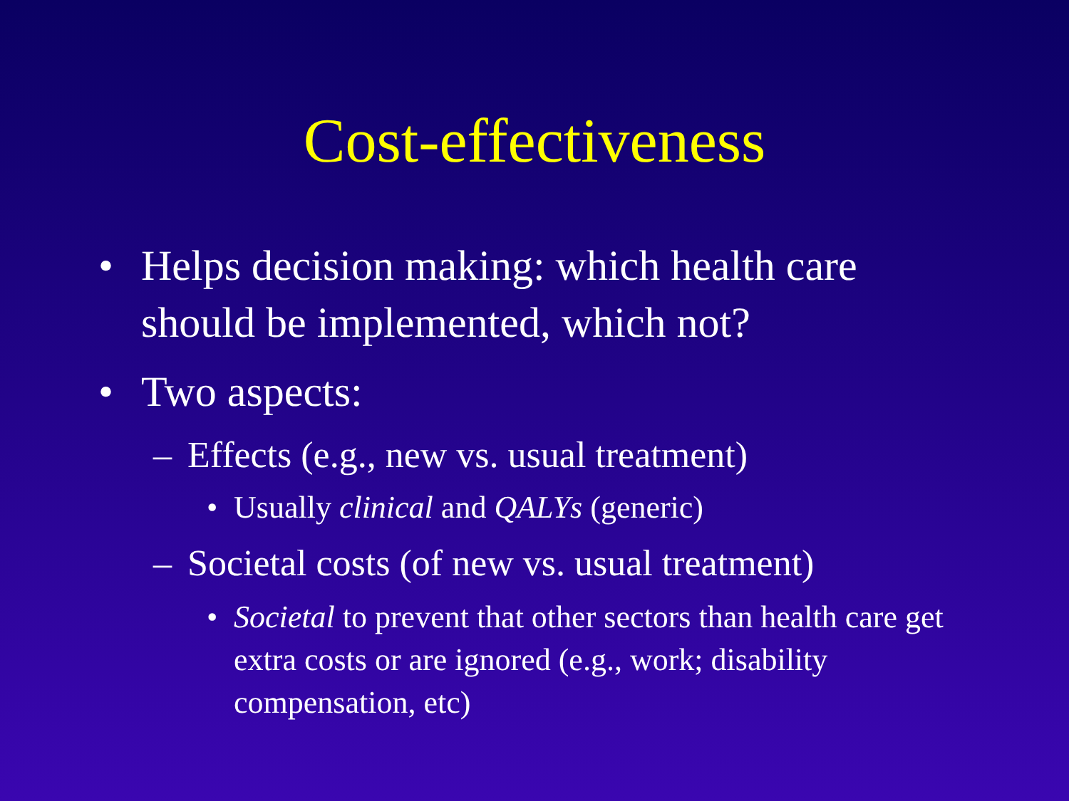Cost-effectiveness
• Helps decision making: which health care should be implemented, which not?
• Two aspects:
– Effects (e.g., new vs. usual treatment)
• Usually clinical and QALYs (generic)
– Societal costs (of new vs. usual treatment)
• Societal to prevent that other sectors than health care get extra costs or are ignored (e.g., work; disability compensation, etc)